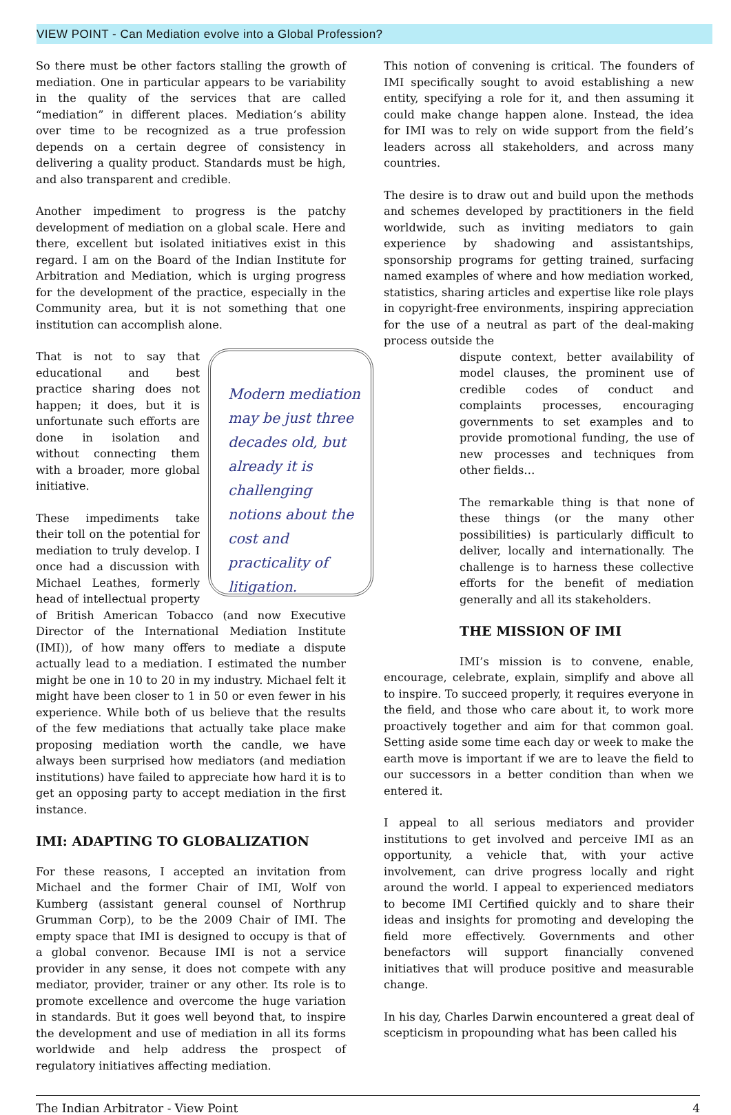VIEW POINT - Can Mediation evolve into a Global Profession?
So there must be other factors stalling the growth of mediation. One in particular appears to be variability in the quality of the services that are called “mediation” in different places. Mediation’s ability over time to be recognized as a true profession depends on a certain degree of consistency in delivering a quality product. Standards must be high, and also transparent and credible.
Another impediment to progress is the patchy development of mediation on a global scale. Here and there, excellent but isolated initiatives exist in this regard. I am on the Board of the Indian Institute for Arbitration and Mediation, which is urging progress for the development of the practice, especially in the Community area, but it is not something that one institution can accomplish alone.
Modern mediation may be just three decades old, but already it is challenging notions about the cost and practicality of litigation.
That is not to say that educational and best practice sharing does not happen; it does, but it is unfortunate such efforts are done in isolation and without connecting them with a broader, more global initiative.
These impediments take their toll on the potential for mediation to truly develop. I once had a discussion with Michael Leathes, formerly head of intellectual property of British American Tobacco (and now Executive Director of the International Mediation Institute (IMI)), of how many offers to mediate a dispute actually lead to a mediation. I estimated the number might be one in 10 to 20 in my industry. Michael felt it might have been closer to 1 in 50 or even fewer in his experience. While both of us believe that the results of the few mediations that actually take place make proposing mediation worth the candle, we have always been surprised how mediators (and mediation institutions) have failed to appreciate how hard it is to get an opposing party to accept mediation in the first instance.
IMI: ADAPTING TO GLOBALIZATION
For these reasons, I accepted an invitation from Michael and the former Chair of IMI, Wolf von Kumberg (assistant general counsel of Northrup Grumman Corp), to be the 2009 Chair of IMI. The empty space that IMI is designed to occupy is that of a global convenor. Because IMI is not a service provider in any sense, it does not compete with any mediator, provider, trainer or any other. Its role is to promote excellence and overcome the huge variation in standards. But it goes well beyond that, to inspire the development and use of mediation in all its forms worldwide and help address the prospect of regulatory initiatives affecting mediation.
This notion of convening is critical. The founders of IMI specifically sought to avoid establishing a new entity, specifying a role for it, and then assuming it could make change happen alone. Instead, the idea for IMI was to rely on wide support from the field’s leaders across all stakeholders, and across many countries.
The desire is to draw out and build upon the methods and schemes developed by practitioners in the field worldwide, such as inviting mediators to gain experience by shadowing and assistantships, sponsorship programs for getting trained, surfacing named examples of where and how mediation worked, statistics, sharing articles and expertise like role plays in copyright-free environments, inspiring appreciation for the use of a neutral as part of the deal-making process outside the
dispute context, better availability of model clauses, the prominent use of credible codes of conduct and complaints processes, encouraging governments to set examples and to provide promotional funding, the use of new processes and techniques from other fields…
The remarkable thing is that none of these things (or the many other possibilities) is particularly difficult to deliver, locally and internationally. The challenge is to harness these collective efforts for the benefit of mediation generally and all its stakeholders.
THE MISSION OF IMI
IMI’s mission is to convene, enable, encourage, celebrate, explain, simplify and above all to inspire. To succeed properly, it requires everyone in the field, and those who care about it, to work more proactively together and aim for that common goal. Setting aside some time each day or week to make the earth move is important if we are to leave the field to our successors in a better condition than when we entered it.
I appeal to all serious mediators and provider institutions to get involved and perceive IMI as an opportunity, a vehicle that, with your active involvement, can drive progress locally and right around the world. I appeal to experienced mediators to become IMI Certified quickly and to share their ideas and insights for promoting and developing the field more effectively. Governments and other benefactors will support financially convened initiatives that will produce positive and measurable change.
In his day, Charles Darwin encountered a great deal of scepticism in propounding what has been called his
The Indian Arbitrator - View Point 4